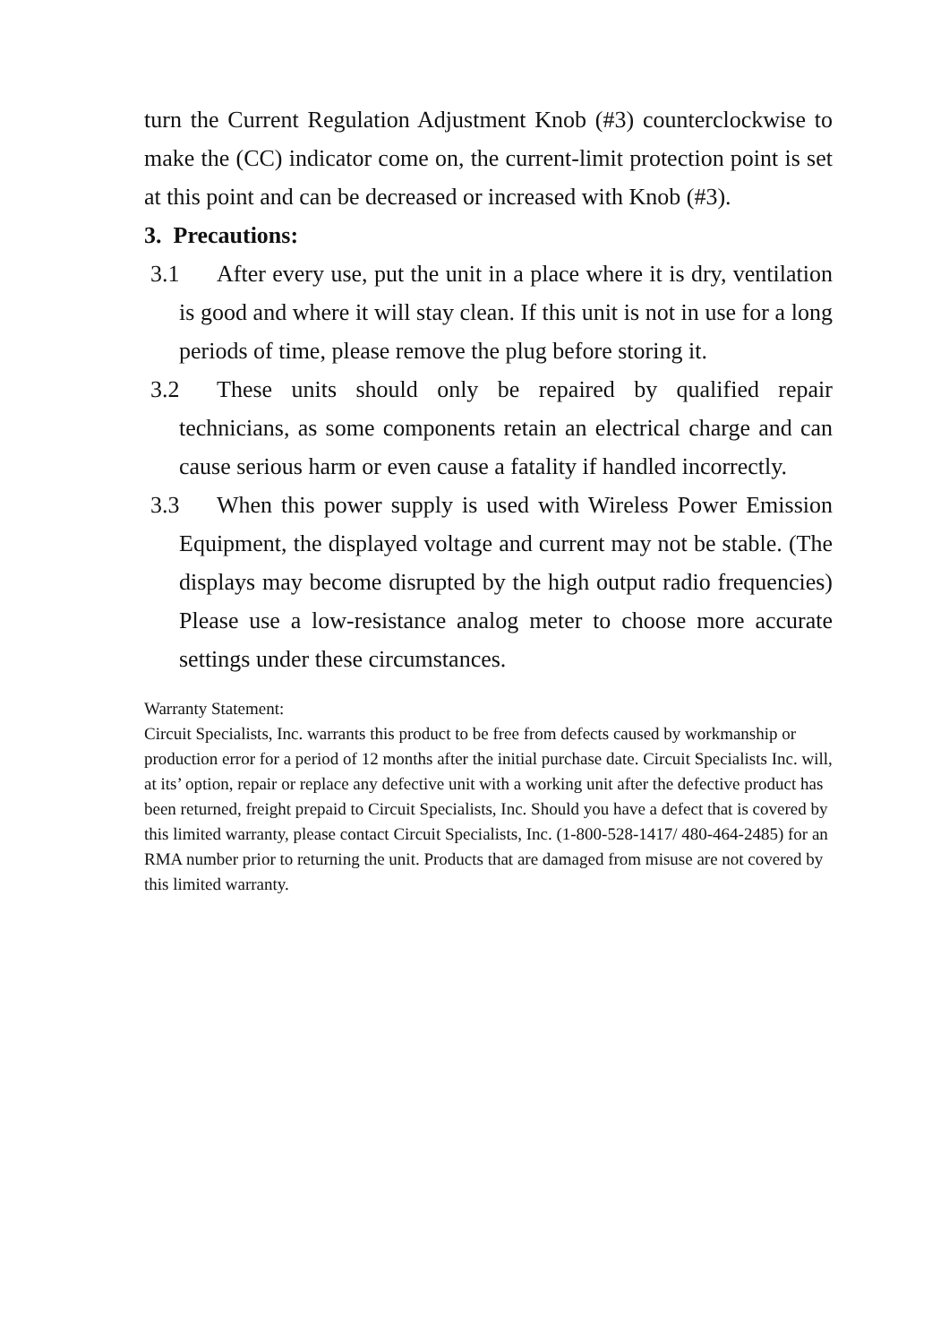turn the Current Regulation Adjustment Knob (#3) counterclockwise to make the (CC) indicator come on, the current-limit protection point is set at this point and can be decreased or increased with Knob (#3).
3. Precautions:
3.1 After every use, put the unit in a place where it is dry, ventilation is good and where it will stay clean. If this unit is not in use for a long periods of time, please remove the plug before storing it.
3.2 These units should only be repaired by qualified repair technicians, as some components retain an electrical charge and can cause serious harm or even cause a fatality if handled incorrectly.
3.3 When this power supply is used with Wireless Power Emission Equipment, the displayed voltage and current may not be stable. (The displays may become disrupted by the high output radio frequencies) Please use a low-resistance analog meter to choose more accurate settings under these circumstances.
Warranty Statement:
Circuit Specialists, Inc. warrants this product to be free from defects caused by workmanship or production error for a period of 12 months after the initial purchase date. Circuit Specialists Inc. will, at its’ option, repair or replace any defective unit with a working unit after the defective product has been returned, freight prepaid to Circuit Specialists, Inc. Should you have a defect that is covered by this limited warranty, please contact Circuit Specialists, Inc. (1-800-528-1417/ 480-464-2485) for an RMA number prior to returning the unit. Products that are damaged from misuse are not covered by this limited warranty.